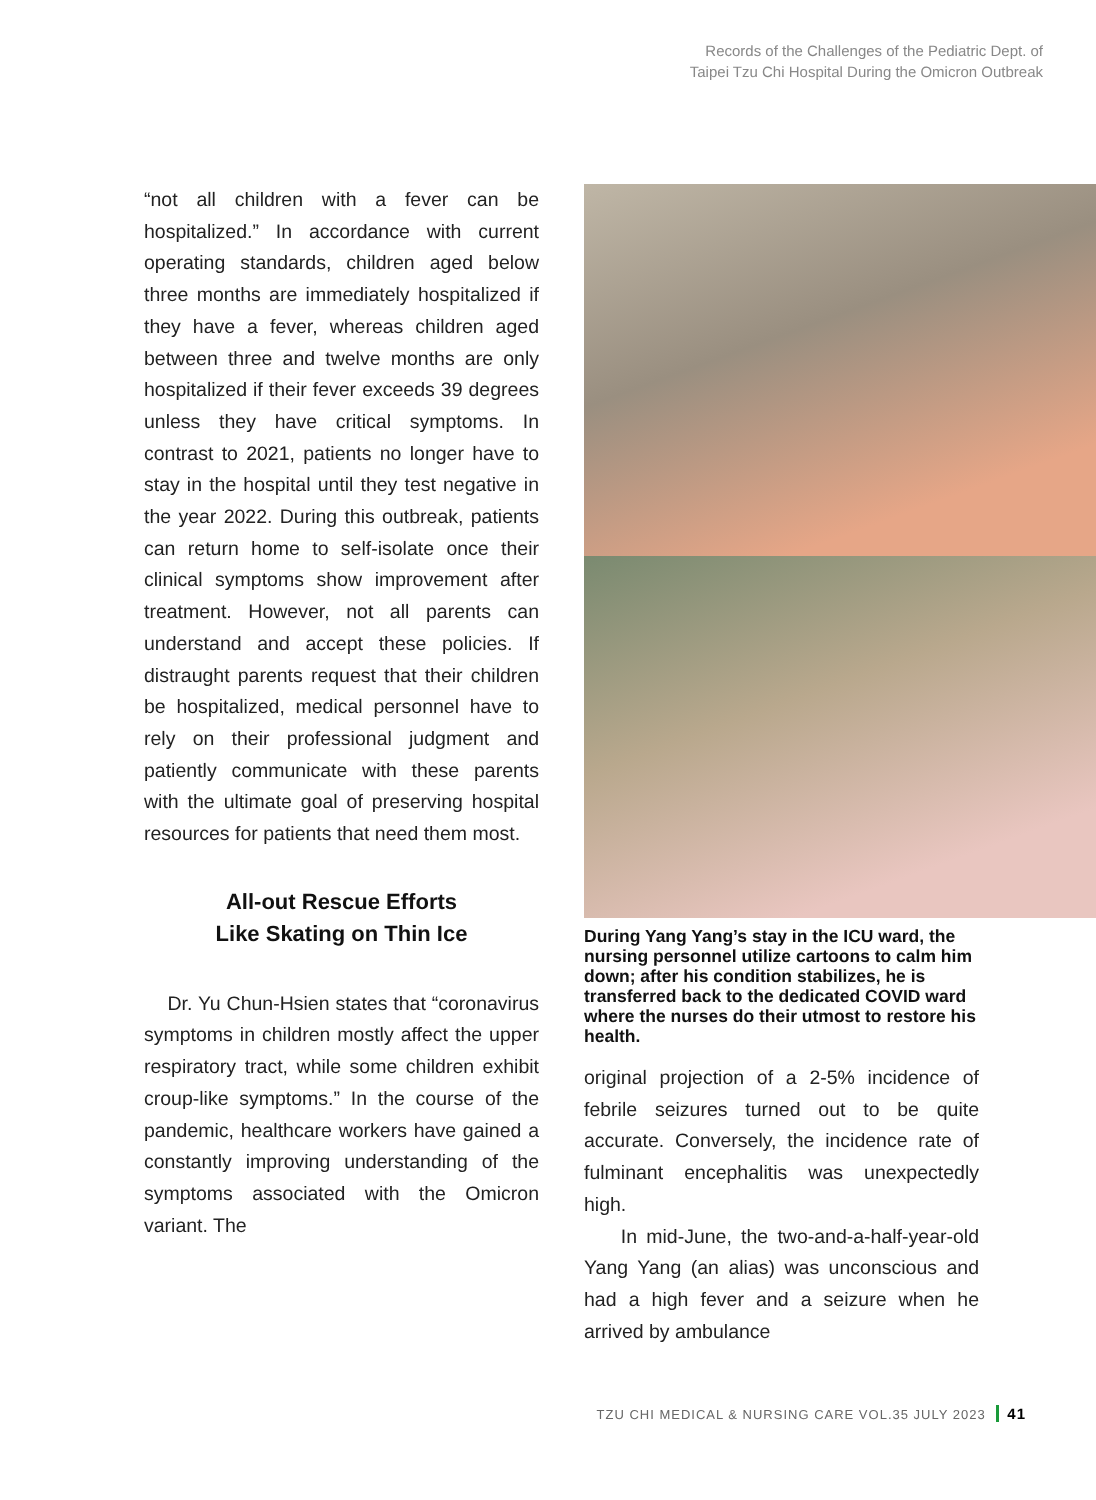Records of the Challenges of the Pediatric Dept. of
Taipei Tzu Chi Hospital During the Omicron Outbreak
“not all children with a fever can be hospitalized.” In accordance with current operating standards, children aged below three months are immediately hospitalized if they have a fever, whereas children aged between three and twelve months are only hospitalized if their fever exceeds 39 degrees unless they have critical symptoms. In contrast to 2021, patients no longer have to stay in the hospital until they test negative in the year 2022. During this outbreak, patients can return home to self-isolate once their clinical symptoms show improvement after treatment. However, not all parents can understand and accept these policies. If distraught parents request that their children be hospitalized, medical personnel have to rely on their professional judgment and patiently communicate with these parents with the ultimate goal of preserving hospital resources for patients that need them most.
All-out Rescue Efforts
Like Skating on Thin Ice
Dr. Yu Chun-Hsien states that “coronavirus symptoms in children mostly affect the upper respiratory tract, while some children exhibit croup-like symptoms.” In the course of the pandemic, healthcare workers have gained a constantly improving understanding of the symptoms associated with the Omicron variant. The
During Yang Yang’s stay in the ICU ward, the nursing personnel utilize cartoons to calm him down; after his condition stabilizes, he is transferred back to the dedicated COVID ward where the nurses do their utmost to restore his health.
original projection of a 2-5% incidence of febrile seizures turned out to be quite accurate. Conversely, the incidence rate of fulminant encephalitis was unexpectedly high.
In mid-June, the two-and-a-half-year-old Yang Yang (an alias) was unconscious and had a high fever and a seizure when he arrived by ambulance
TZU CHI MEDICAL & NURSING CARE VOL.35 JULY 2023 41